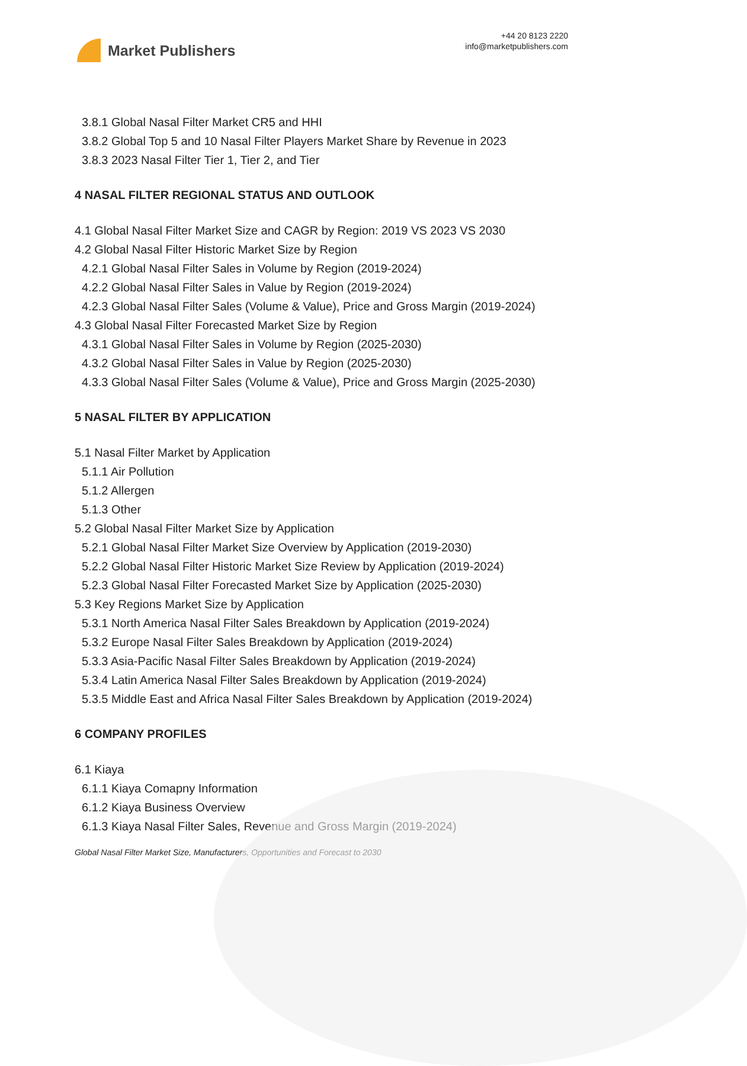Market Publishers
+44 20 8123 2220
info@marketpublishers.com
3.8.1 Global Nasal Filter Market CR5 and HHI
3.8.2 Global Top 5 and 10 Nasal Filter Players Market Share by Revenue in 2023
3.8.3 2023 Nasal Filter Tier 1, Tier 2, and Tier
4 NASAL FILTER REGIONAL STATUS AND OUTLOOK
4.1 Global Nasal Filter Market Size and CAGR by Region: 2019 VS 2023 VS 2030
4.2 Global Nasal Filter Historic Market Size by Region
4.2.1 Global Nasal Filter Sales in Volume by Region (2019-2024)
4.2.2 Global Nasal Filter Sales in Value by Region (2019-2024)
4.2.3 Global Nasal Filter Sales (Volume & Value), Price and Gross Margin (2019-2024)
4.3 Global Nasal Filter Forecasted Market Size by Region
4.3.1 Global Nasal Filter Sales in Volume by Region (2025-2030)
4.3.2 Global Nasal Filter Sales in Value by Region (2025-2030)
4.3.3 Global Nasal Filter Sales (Volume & Value), Price and Gross Margin (2025-2030)
5 NASAL FILTER BY APPLICATION
5.1 Nasal Filter Market by Application
5.1.1 Air Pollution
5.1.2 Allergen
5.1.3 Other
5.2 Global Nasal Filter Market Size by Application
5.2.1 Global Nasal Filter Market Size Overview by Application (2019-2030)
5.2.2 Global Nasal Filter Historic Market Size Review by Application (2019-2024)
5.2.3 Global Nasal Filter Forecasted Market Size by Application (2025-2030)
5.3 Key Regions Market Size by Application
5.3.1 North America Nasal Filter Sales Breakdown by Application (2019-2024)
5.3.2 Europe Nasal Filter Sales Breakdown by Application (2019-2024)
5.3.3 Asia-Pacific Nasal Filter Sales Breakdown by Application (2019-2024)
5.3.4 Latin America Nasal Filter Sales Breakdown by Application (2019-2024)
5.3.5 Middle East and Africa Nasal Filter Sales Breakdown by Application (2019-2024)
6 COMPANY PROFILES
6.1 Kiaya
6.1.1 Kiaya Comapny Information
6.1.2 Kiaya Business Overview
6.1.3 Kiaya Nasal Filter Sales, Revenue and Gross Margin (2019-2024)
Global Nasal Filter Market Size, Manufacturers, Opportunities and Forecast to 2030